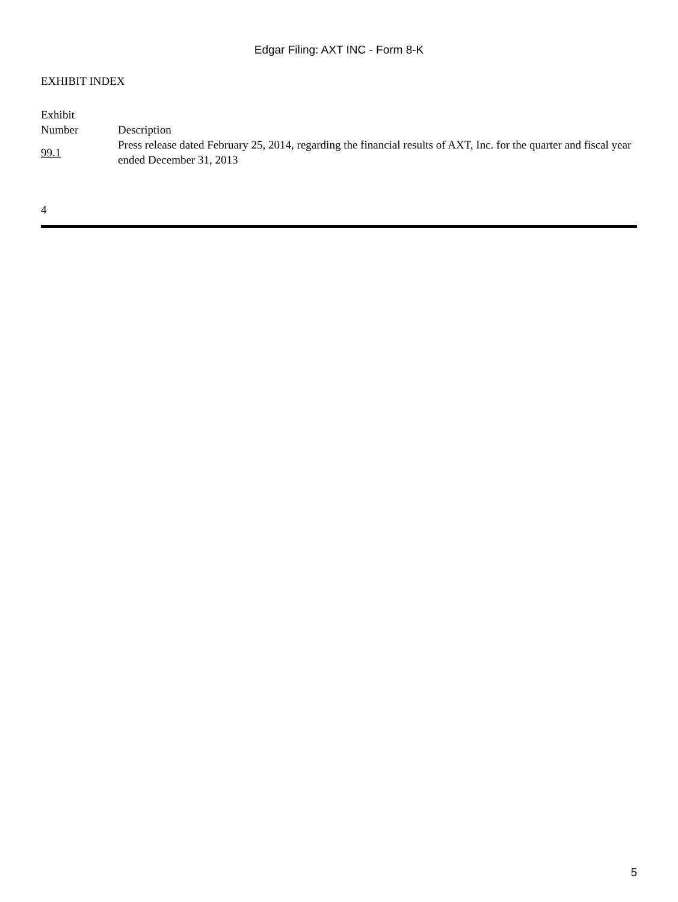Edgar Filing: AXT INC - Form 8-K
EXHIBIT INDEX
| Exhibit Number | Description |
| 99.1 | Press release dated February 25, 2014, regarding the financial results of AXT, Inc. for the quarter and fiscal year ended December 31, 2013 |
4
5